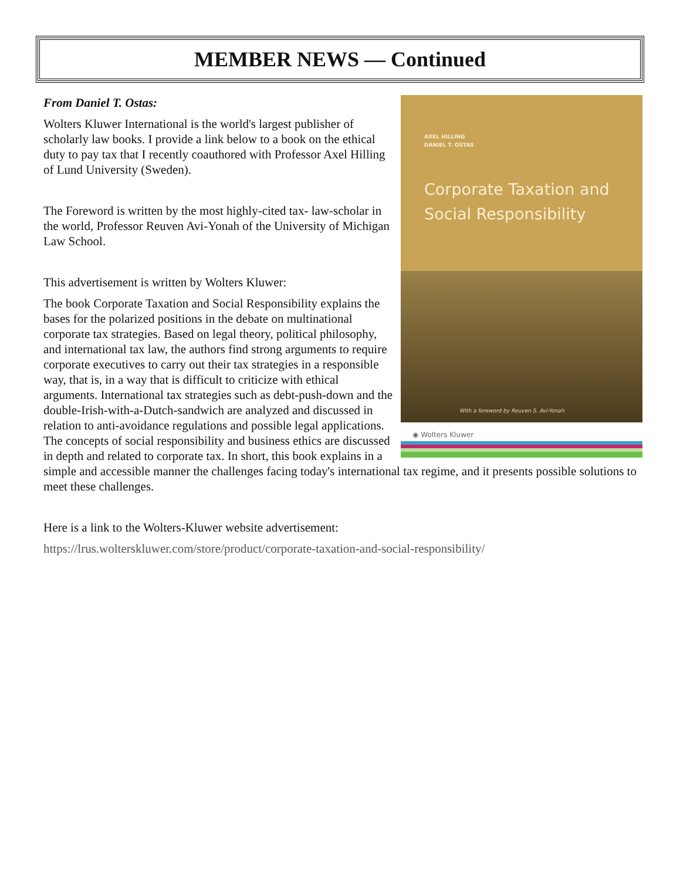MEMBER NEWS — Continued
AXEL HILLING
DANIEL T. OSTAS
Corporate Taxation and
Social Responsibility
With a foreword by Reuven S. Avi-Yonah
◉ Wolters Kluwer
From Daniel T. Ostas:
Wolters Kluwer International is the world's largest publisher of scholarly law books. I provide a link below to a book on the ethical duty to pay tax that I recently coauthored with Professor Axel Hilling of Lund University (Sweden).
The Foreword is written by the most highly-cited tax- law-scholar in the world, Professor Reuven Avi-Yonah of the University of Michigan Law School.
This advertisement is written by Wolters Kluwer:
The book Corporate Taxation and Social Responsibility explains the bases for the polarized positions in the debate on multinational corporate tax strategies. Based on legal theory, political philosophy, and international tax law, the authors find strong arguments to require corporate executives to carry out their tax strategies in a responsible way, that is, in a way that is difficult to criticize with ethical arguments. International tax strategies such as debt-push-down and the double-Irish-with-a-Dutch-sandwich are analyzed and discussed in relation to anti-avoidance regulations and possible legal applications. The concepts of social responsibility and business ethics are discussed in depth and related to corporate tax. In short, this book explains in a simple and accessible manner the challenges facing today's international tax regime, and it presents possible solutions to meet these challenges.
Here is a link to the Wolters-Kluwer website advertisement:
https://lrus.wolterskluwer.com/store/product/corporate-taxation-and-social-responsibility/